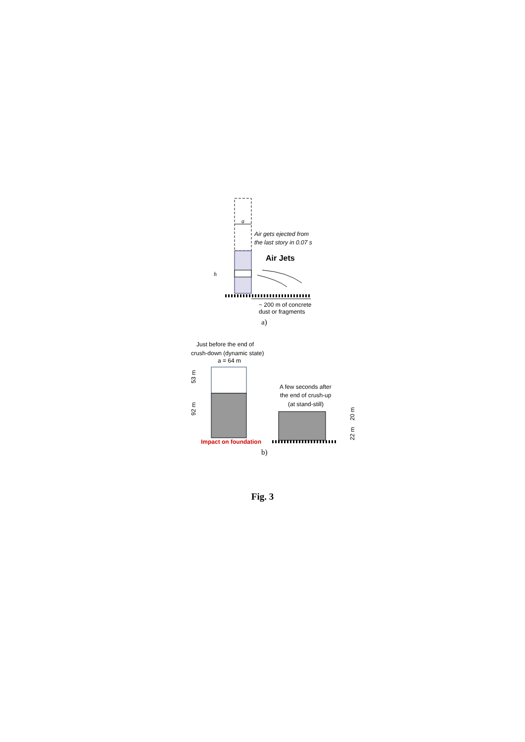a
Air gets ejected from
the last story in 0.07 s
Air Jets
h
~ 200 m of concrete
dust or fragments
a)
Just before the end of
crush-down (dynamic state)
a = 64 m
53 m
92 m
Impact on foundation
A few seconds after
the end of crush-up
(at stand-still)
20 m
22 m
b)
Fig. 3